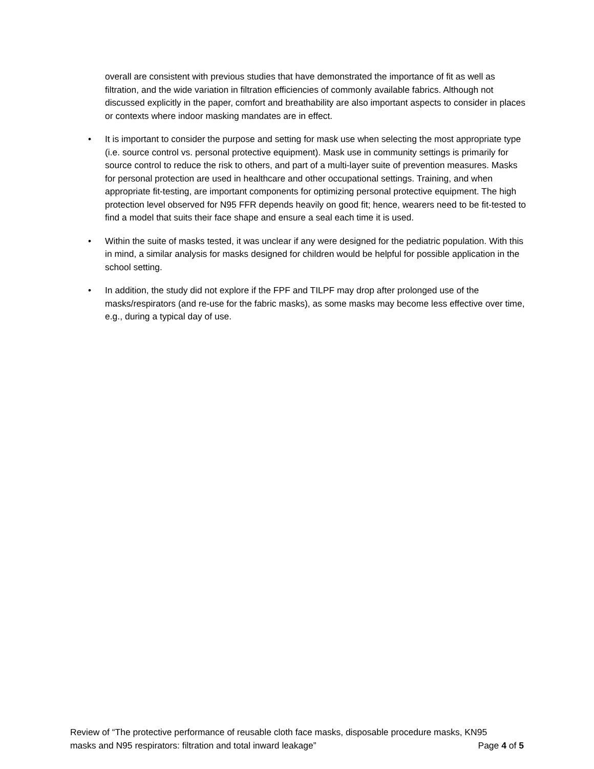overall are consistent with previous studies that have demonstrated the importance of fit as well as filtration, and the wide variation in filtration efficiencies of commonly available fabrics. Although not discussed explicitly in the paper, comfort and breathability are also important aspects to consider in places or contexts where indoor masking mandates are in effect.
• It is important to consider the purpose and setting for mask use when selecting the most appropriate type (i.e. source control vs. personal protective equipment). Mask use in community settings is primarily for source control to reduce the risk to others, and part of a multi-layer suite of prevention measures. Masks for personal protection are used in healthcare and other occupational settings. Training, and when appropriate fit-testing, are important components for optimizing personal protective equipment. The high protection level observed for N95 FFR depends heavily on good fit; hence, wearers need to be fit-tested to find a model that suits their face shape and ensure a seal each time it is used.
• Within the suite of masks tested, it was unclear if any were designed for the pediatric population. With this in mind, a similar analysis for masks designed for children would be helpful for possible application in the school setting.
• In addition, the study did not explore if the FPF and TILPF may drop after prolonged use of the masks/respirators (and re-use for the fabric masks), as some masks may become less effective over time, e.g., during a typical day of use.
Review of “The protective performance of reusable cloth face masks, disposable procedure masks, KN95
masks and N95 respirators: filtration and total inward leakage” Page 4 of 5